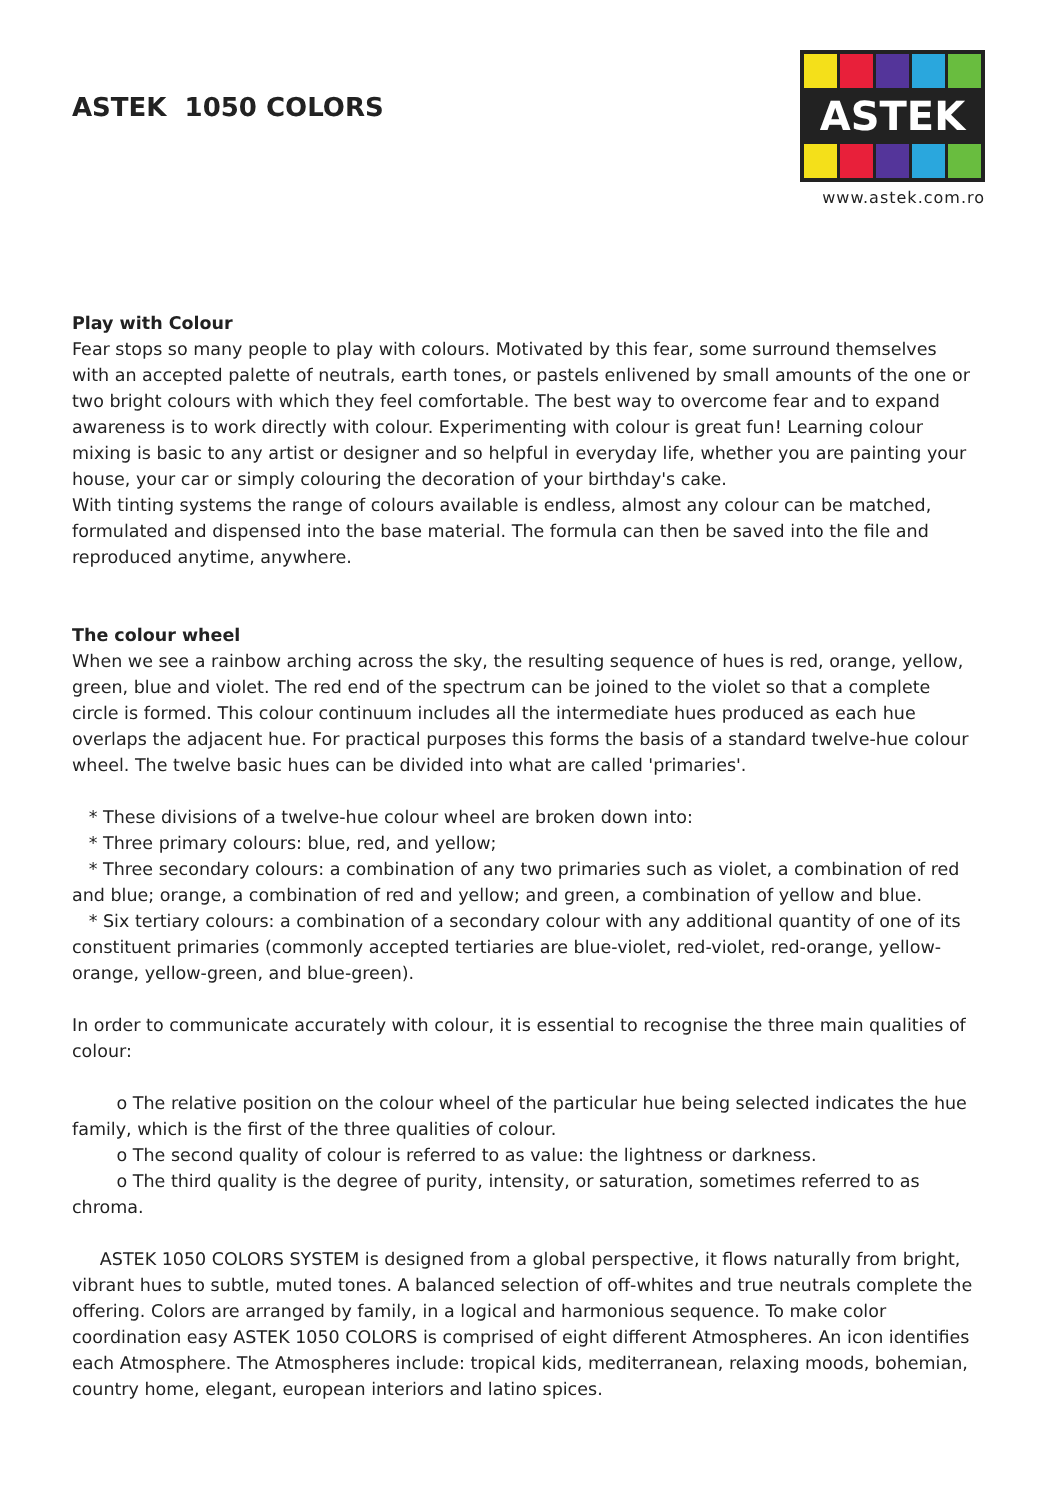ASTEK 1050 COLORS
ASTEK
www.astek.com.ro
Play with Colour
Fear stops so many people to play with colours. Motivated by this fear, some surround themselves with an accepted palette of neutrals, earth tones, or pastels enlivened by small amounts of the one or two bright colours with which they feel comfortable. The best way to overcome fear and to expand awareness is to work directly with colour. Experimenting with colour is great fun! Learning colour mixing is basic to any artist or designer and so helpful in everyday life, whether you are painting your house, your car or simply colouring the decoration of your birthday's cake.
With tinting systems the range of colours available is endless, almost any colour can be matched, formulated and dispensed into the base material. The formula can then be saved into the file and reproduced anytime, anywhere.
The colour wheel
When we see a rainbow arching across the sky, the resulting sequence of hues is red, orange, yellow, green, blue and violet. The red end of the spectrum can be joined to the violet so that a complete circle is formed. This colour continuum includes all the intermediate hues produced as each hue overlaps the adjacent hue. For practical purposes this forms the basis of a standard twelve-hue colour wheel. The twelve basic hues can be divided into what are called 'primaries'.
* These divisions of a twelve-hue colour wheel are broken down into:
* Three primary colours: blue, red, and yellow;
* Three secondary colours: a combination of any two primaries such as violet, a combination of red and blue; orange, a combination of red and yellow; and green, a combination of yellow and blue.
* Six tertiary colours: a combination of a secondary colour with any additional quantity of one of its constituent primaries (commonly accepted tertiaries are blue-violet, red-violet, red-orange, yellow-orange, yellow-green, and blue-green).
In order to communicate accurately with colour, it is essential to recognise the three main qualities of colour:
o The relative position on the colour wheel of the particular hue being selected indicates the hue family, which is the first of the three qualities of colour.
o The second quality of colour is referred to as value: the lightness or darkness.
o The third quality is the degree of purity, intensity, or saturation, sometimes referred to as chroma.
ASTEK 1050 COLORS SYSTEM is designed from a global perspective, it flows naturally from bright, vibrant hues to subtle, muted tones. A balanced selection of off-whites and true neutrals complete the offering. Colors are arranged by family, in a logical and harmonious sequence. To make color coordination easy ASTEK 1050 COLORS is comprised of eight different Atmospheres. An icon identifies each Atmosphere. The Atmospheres include: tropical kids, mediterranean, relaxing moods, bohemian, country home, elegant, european interiors and latino spices.